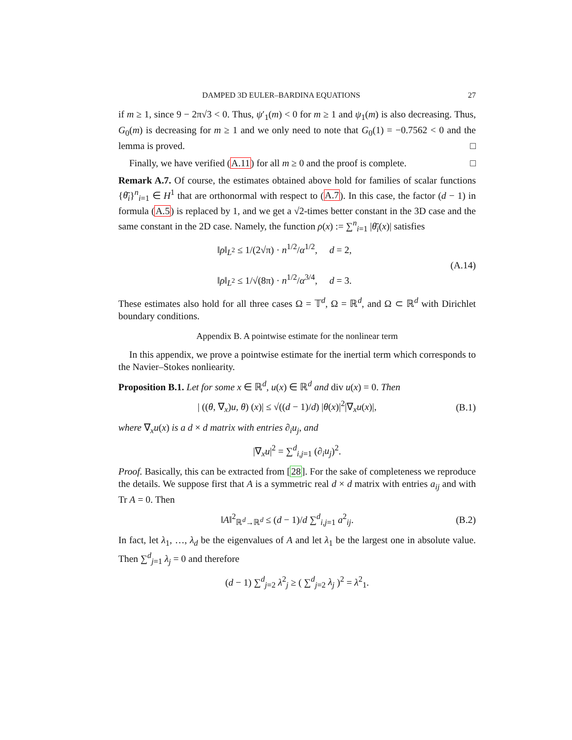DAMPED 3D EULER–BARDINA EQUATIONS 27
if m ≥ 1, since 9 − 2π√3 < 0. Thus, ψ′<sub>1</sub>(m) < 0 for m ≥ 1 and ψ<sub>1</sub>(m) is also decreasing. Thus, G<sub>0</sub>(m) is decreasing for m ≥ 1 and we only need to note that G<sub>0</sub>(1) = −0.7562 < 0 and the lemma is proved. □
Finally, we have verified (A.11) for all m ≥ 0 and the proof is complete. □
Remark A.7. Of course, the estimates obtained above hold for families of scalar functions {θ̄<sub>i</sub>}<sup>n</sup><sub>i=1</sub> ∈ H<sup>1</sup> that are orthonormal with respect to (A.7). In this case, the factor (d − 1) in formula (A.5) is replaced by 1, and we get a √2-times better constant in the 3D case and the same constant in the 2D case. Namely, the function ρ(x) := ∑<sup>n</sup><sub>i=1</sub> |θ̄<sub>i</sub>(x)| satisfies
‖ρ‖<sub>L<sup>2</sup></sub> ≤ 1/(2√π) · n<sup>1/2</sup>/α<sup>1/2</sup>, d = 2,
‖ρ‖<sub>L<sup>2</sup></sub> ≤ 1/√(8π) · n<sup>1/2</sup>/α<sup>3/4</sup>, d = 3.
(A.14)
These estimates also hold for all three cases Ω = 𝕋<sup>d</sup>, Ω = ℝ<sup>d</sup>, and Ω ⊂ ℝ<sup>d</sup> with Dirichlet boundary conditions.
Appendix B. A pointwise estimate for the nonlinear term
In this appendix, we prove a pointwise estimate for the inertial term which corresponds to the Navier–Stokes nonliearity.
Proposition B.1. Let for some x ∈ ℝ<sup>d</sup>, u(x) ∈ ℝ<sup>d</sup> and div u(x) = 0. Then
| ((θ, ∇<sub>x</sub>)u, θ) (x)| ≤ √((d − 1)/d) |θ(x)|<sup>2</sup>|∇<sub>x</sub>u(x)|,
(B.1)
where ∇<sub>x</sub>u(x) is a d × d matrix with entries ∂<sub>i</sub>u<sub>j</sub>, and
|∇<sub>x</sub>u|<sup>2</sup> = ∑<sup>d</sup><sub>i,j=1</sub> (∂<sub>i</sub>u<sub>j</sub>)<sup>2</sup>.
Proof. Basically, this can be extracted from [28]. For the sake of completeness we reproduce the details. We suppose first that A is a symmetric real d × d matrix with entries a<sub>ij</sub> and with Tr A = 0. Then
‖A‖<sup>2</sup><sub>ℝ<sup>d</sup>→ℝ<sup>d</sup></sub> ≤ (d − 1)/d ∑<sup>d</sup><sub>i,j=1</sub> a<sup>2</sup><sub>ij</sub>.
(B.2)
In fact, let λ<sub>1</sub>, …, λ<sub>d</sub> be the eigenvalues of A and let λ<sub>1</sub> be the largest one in absolute value. Then ∑<sup>d</sup><sub>j=1</sub> λ<sub>j</sub> = 0 and therefore
(d − 1) ∑<sup>d</sup><sub>j=2</sub> λ<sup>2</sup><sub>j</sub> ≥ ( ∑<sup>d</sup><sub>j=2</sub> λ<sub>j</sub> )<sup>2</sup> = λ<sup>2</sup><sub>1</sub>.